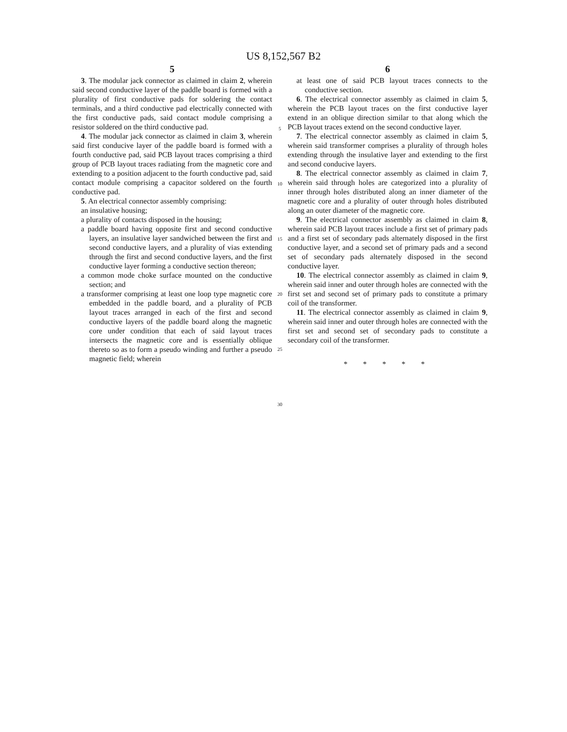US 8,152,567 B2
5
3. The modular jack connector as claimed in claim 2, wherein said second conductive layer of the paddle board is formed with a plurality of first conductive pads for soldering the contact terminals, and a third conductive pad electrically connected with the first conductive pads, said contact module comprising a resistor soldered on the third conductive pad.
4. The modular jack connector as claimed in claim 3, wherein said first conducive layer of the paddle board is formed with a fourth conductive pad, said PCB layout traces comprising a third group of PCB layout traces radiating from the magnetic core and extending to a position adjacent to the fourth conductive pad, said contact module comprising a capacitor soldered on the fourth conductive pad.
5. An electrical connector assembly comprising:
an insulative housing;
a plurality of contacts disposed in the housing;
a paddle board having opposite first and second conductive layers, an insulative layer sandwiched between the first and second conductive layers, and a plurality of vias extending through the first and second conductive layers, and the first conductive layer forming a conductive section thereon;
a common mode choke surface mounted on the conductive section; and
a transformer comprising at least one loop type magnetic core embedded in the paddle board, and a plurality of PCB layout traces arranged in each of the first and second conductive layers of the paddle board along the magnetic core under condition that each of said layout traces intersects the magnetic core and is essentially oblique thereto so as to form a pseudo winding and further a pseudo magnetic field; wherein
5
10
15
20
25
30
6
at least one of said PCB layout traces connects to the conductive section.
6. The electrical connector assembly as claimed in claim 5, wherein the PCB layout traces on the first conductive layer extend in an oblique direction similar to that along which the PCB layout traces extend on the second conductive layer.
7. The electrical connector assembly as claimed in claim 5, wherein said transformer comprises a plurality of through holes extending through the insulative layer and extending to the first and second conducive layers.
8. The electrical connector assembly as claimed in claim 7, wherein said through holes are categorized into a plurality of inner through holes distributed along an inner diameter of the magnetic core and a plurality of outer through holes distributed along an outer diameter of the magnetic core.
9. The electrical connector assembly as claimed in claim 8, wherein said PCB layout traces include a first set of primary pads and a first set of secondary pads alternately disposed in the first conductive layer, and a second set of primary pads and a second set of secondary pads alternately disposed in the second conductive layer.
10. The electrical connector assembly as claimed in claim 9, wherein said inner and outer through holes are connected with the first set and second set of primary pads to constitute a primary coil of the transformer.
11. The electrical connector assembly as claimed in claim 9, wherein said inner and outer through holes are connected with the first set and second set of secondary pads to constitute a secondary coil of the transformer.
* * * * *